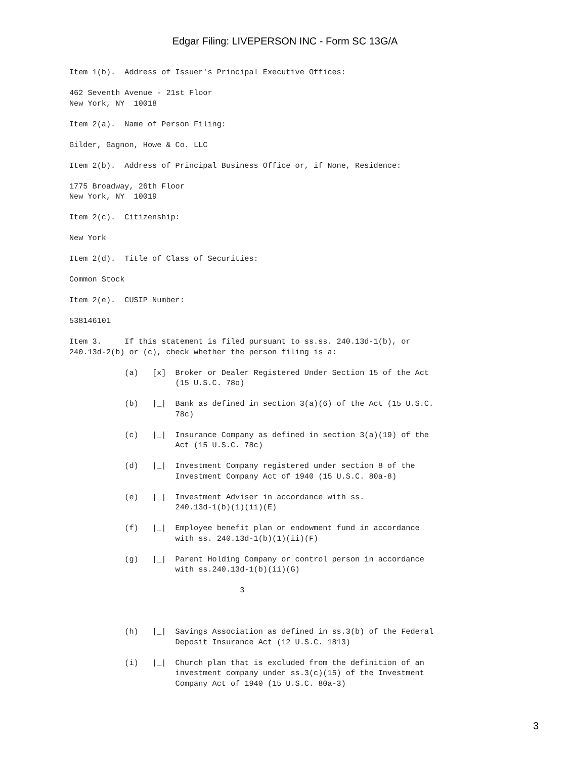Edgar Filing: LIVEPERSON INC - Form SC 13G/A
Item 1(b).  Address of Issuer's Principal Executive Offices:

462 Seventh Avenue - 21st Floor
New York, NY  10018

Item 2(a).  Name of Person Filing:

Gilder, Gagnon, Howe & Co. LLC

Item 2(b).  Address of Principal Business Office or, if None, Residence:

1775 Broadway, 26th Floor
New York, NY  10019

Item 2(c).  Citizenship:

New York

Item 2(d).  Title of Class of Securities:

Common Stock

Item 2(e).  CUSIP Number:

538146101

Item 3.     If this statement is filed pursuant to ss.ss. 240.13d-1(b), or
240.13d-2(b) or (c), check whether the person filing is a:

            (a)   [x]  Broker or Dealer Registered Under Section 15 of the Act
                       (15 U.S.C. 78o)

            (b)   |_|  Bank as defined in section 3(a)(6) of the Act (15 U.S.C.
                       78c)

            (c)   |_|  Insurance Company as defined in section 3(a)(19) of the
                       Act (15 U.S.C. 78c)

            (d)   |_|  Investment Company registered under section 8 of the
                       Investment Company Act of 1940 (15 U.S.C. 80a-8)

            (e)   |_|  Investment Adviser in accordance with ss.
                       240.13d-1(b)(1)(ii)(E)

            (f)   |_|  Employee benefit plan or endowment fund in accordance
                       with ss. 240.13d-1(b)(1)(ii)(F)

            (g)   |_|  Parent Holding Company or control person in accordance
                       with ss.240.13d-1(b)(ii)(G)

                                     3



            (h)   |_|  Savings Association as defined in ss.3(b) of the Federal
                       Deposit Insurance Act (12 U.S.C. 1813)

            (i)   |_|  Church plan that is excluded from the definition of an
                       investment company under ss.3(c)(15) of the Investment
                       Company Act of 1940 (15 U.S.C. 80a-3)
3